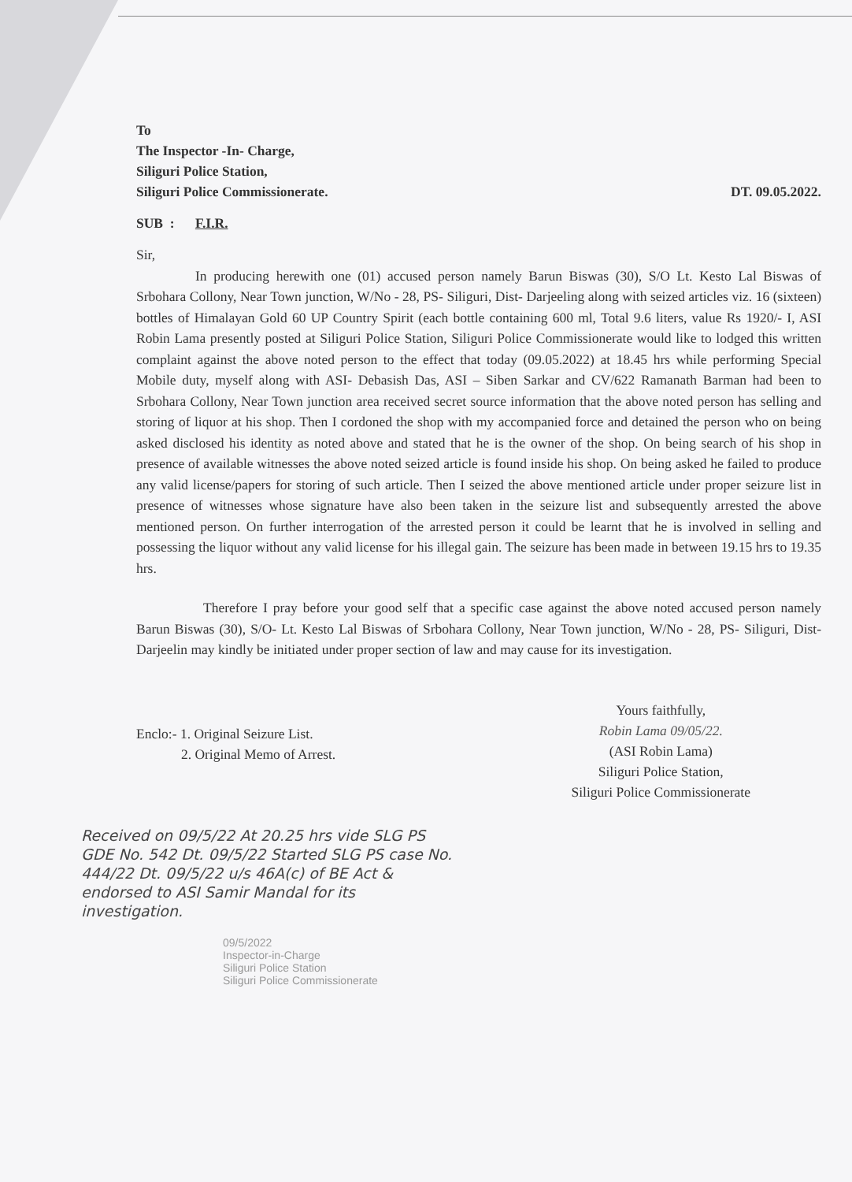To
The Inspector -In- Charge,
Siliguri Police Station,
Siliguri Police Commissionerate. DT. 09.05.2022.
SUB : F.I.R.
Sir,
In producing herewith one (01) accused person namely Barun Biswas (30), S/O Lt. Kesto Lal Biswas of Srbohara Collony, Near Town junction, W/No - 28, PS- Siliguri, Dist- Darjeeling along with seized articles viz. 16 (sixteen) bottles of Himalayan Gold 60 UP Country Spirit (each bottle containing 600 ml, Total 9.6 liters, value Rs 1920/- I, ASI Robin Lama presently posted at Siliguri Police Station, Siliguri Police Commissionerate would like to lodged this written complaint against the above noted person to the effect that today (09.05.2022) at 18.45 hrs while performing Special Mobile duty, myself along with ASI- Debasish Das, ASI – Siben Sarkar and CV/622 Ramanath Barman had been to Srbohara Collony, Near Town junction area received secret source information that the above noted person has selling and storing of liquor at his shop. Then I cordoned the shop with my accompanied force and detained the person who on being asked disclosed his identity as noted above and stated that he is the owner of the shop. On being search of his shop in presence of available witnesses the above noted seized article is found inside his shop. On being asked he failed to produce any valid license/papers for storing of such article. Then I seized the above mentioned article under proper seizure list in presence of witnesses whose signature have also been taken in the seizure list and subsequently arrested the above mentioned person. On further interrogation of the arrested person it could be learnt that he is involved in selling and possessing the liquor without any valid license for his illegal gain. The seizure has been made in between 19.15 hrs to 19.35 hrs.
Therefore I pray before your good self that a specific case against the above noted accused person namely Barun Biswas (30), S/O- Lt. Kesto Lal Biswas of Srbohara Collony, Near Town junction, W/No - 28, PS- Siliguri, Dist- Darjeelin may kindly be initiated under proper section of law and may cause for its investigation.
Enclo:- 1. Original Seizure List.
2. Original Memo of Arrest.
Yours faithfully,
Robin Lama 09/05/22.
(ASI Robin Lama)
Siliguri Police Station,
Siliguri Police Commissionerate
Received on 09/5/22 At 20.25 hrs vide SLG PS GDE No. 542 Dt. 09/5/22 Started SLG PS case No. 444/22 Dt. 09/5/22 u/s 46A(c) of BE Act & endorsed to ASI Samir Mandal for its investigation.
09/5/2022
Inspector-in-Charge
Siliguri Police Station
Siliguri Police Commissionerate